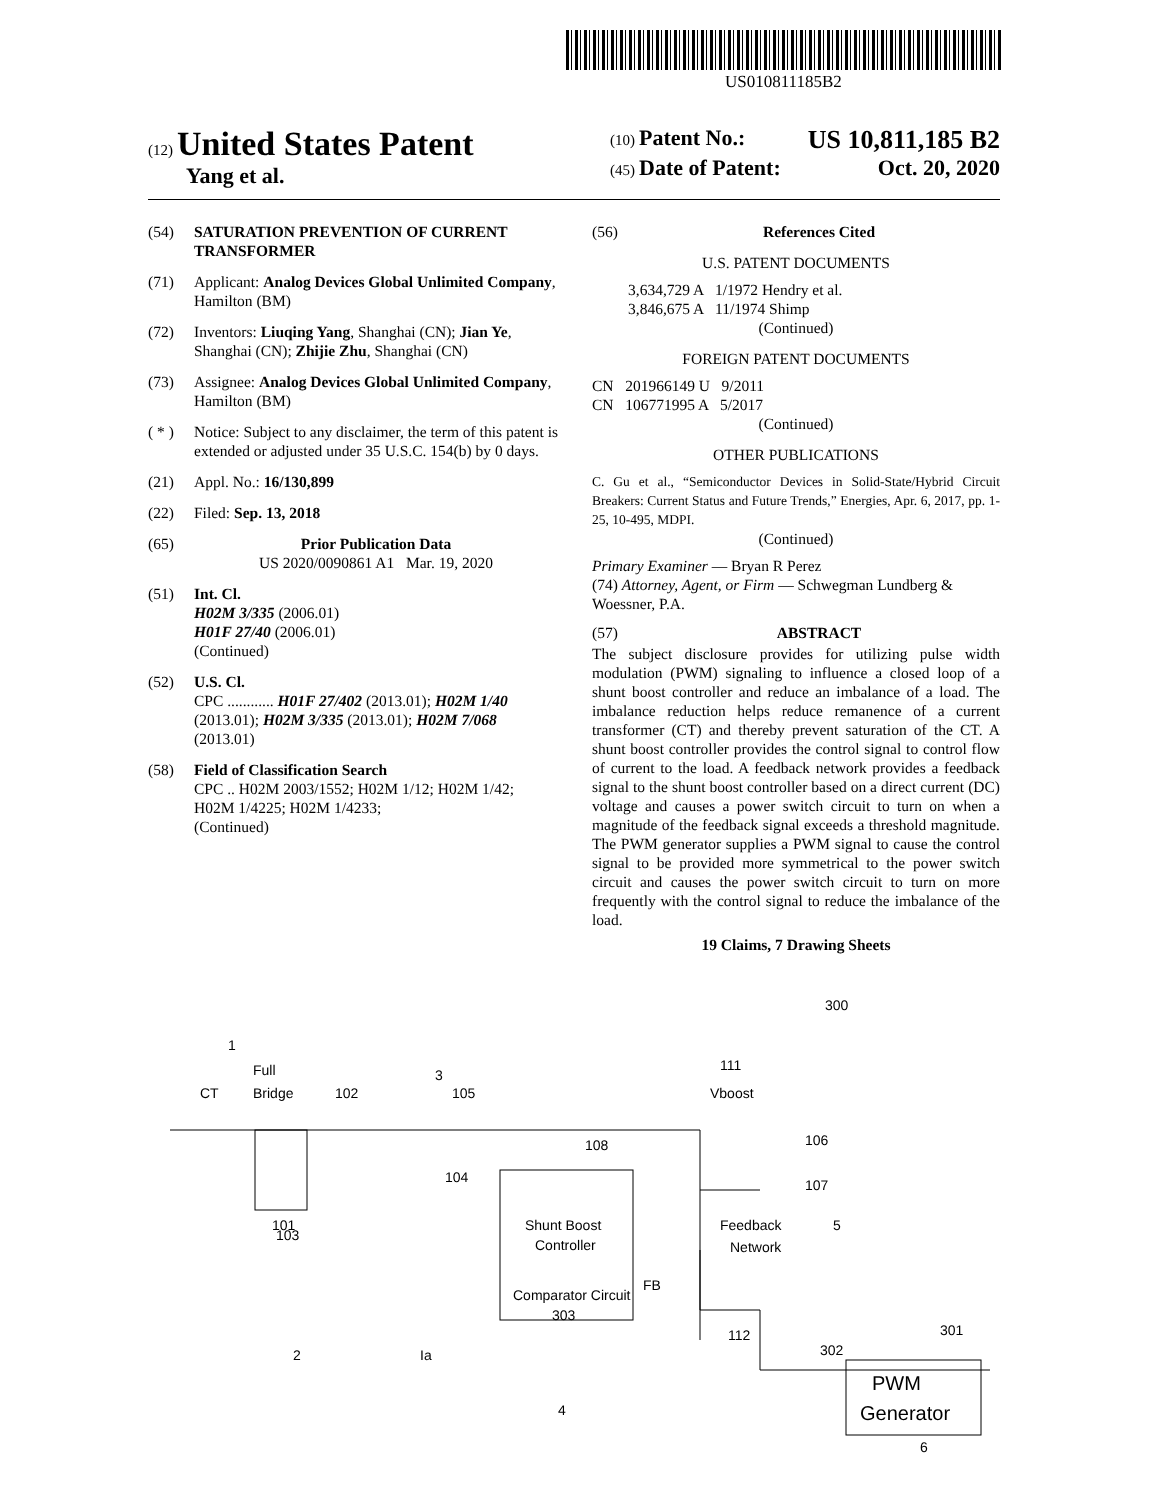US010811185B2
(12) United States Patent
Yang et al.
(10) Patent No.: US 10,811,185 B2
(45) Date of Patent: Oct. 20, 2020
(54) SATURATION PREVENTION OF CURRENT TRANSFORMER
(71) Applicant: Analog Devices Global Unlimited Company, Hamilton (BM)
(72) Inventors: Liuqing Yang, Shanghai (CN); Jian Ye, Shanghai (CN); Zhijie Zhu, Shanghai (CN)
(73) Assignee: Analog Devices Global Unlimited Company, Hamilton (BM)
( * ) Notice: Subject to any disclaimer, the term of this patent is extended or adjusted under 35 U.S.C. 154(b) by 0 days.
(21) Appl. No.: 16/130,899
(22) Filed: Sep. 13, 2018
(65) Prior Publication Data
US 2020/0090861 A1 Mar. 19, 2020
(51) Int. Cl.
H02M 3/335 (2006.01)
H01F 27/40 (2006.01)
(Continued)
(52) U.S. Cl.
CPC ............ H01F 27/402 (2013.01); H02M 1/40 (2013.01); H02M 3/335 (2013.01); H02M 7/068 (2013.01)
(58) Field of Classification Search
CPC .. H02M 2003/1552; H02M 1/12; H02M 1/42; H02M 1/4225; H02M 1/4233;
(Continued)
(56) References Cited
U.S. PATENT DOCUMENTS
3,634,729 A 1/1972 Hendry et al.
3,846,675 A 11/1974 Shimp
(Continued)
FOREIGN PATENT DOCUMENTS
CN 201966149 U 9/2011
CN 106771995 A 5/2017
(Continued)
OTHER PUBLICATIONS
C. Gu et al., “Semiconductor Devices in Solid-State/Hybrid Circuit Breakers: Current Status and Future Trends,” Energies, Apr. 6, 2017, pp. 1-25, 10-495, MDPI.
(Continued)
Primary Examiner — Bryan R Perez
(74) Attorney, Agent, or Firm — Schwegman Lundberg & Woessner, P.A.
(57) ABSTRACT
The subject disclosure provides for utilizing pulse width modulation (PWM) signaling to influence a closed loop of a shunt boost controller and reduce an imbalance of a load. The imbalance reduction helps reduce remanence of a current transformer (CT) and thereby prevent saturation of the CT. A shunt boost controller provides the control signal to control flow of current to the load. A feedback network provides a feedback signal to the shunt boost controller based on a direct current (DC) voltage and causes a power switch circuit to turn on when a magnitude of the feedback signal exceeds a threshold magnitude. The PWM generator supplies a PWM signal to cause the control signal to be provided more symmetrical to the power switch circuit and causes the power switch circuit to turn on more frequently with the control signal to reduce the imbalance of the load.
19 Claims, 7 Drawing Sheets
CT
Full
Bridge
102
Shunt Boost
Controller
Comparator Circuit
303
FB
Vboost
Feedback
Network
PWM
Generator
300
101
103
105
104
108
106
107
112
302
301
Ia
111
1
2
3
4
5
6